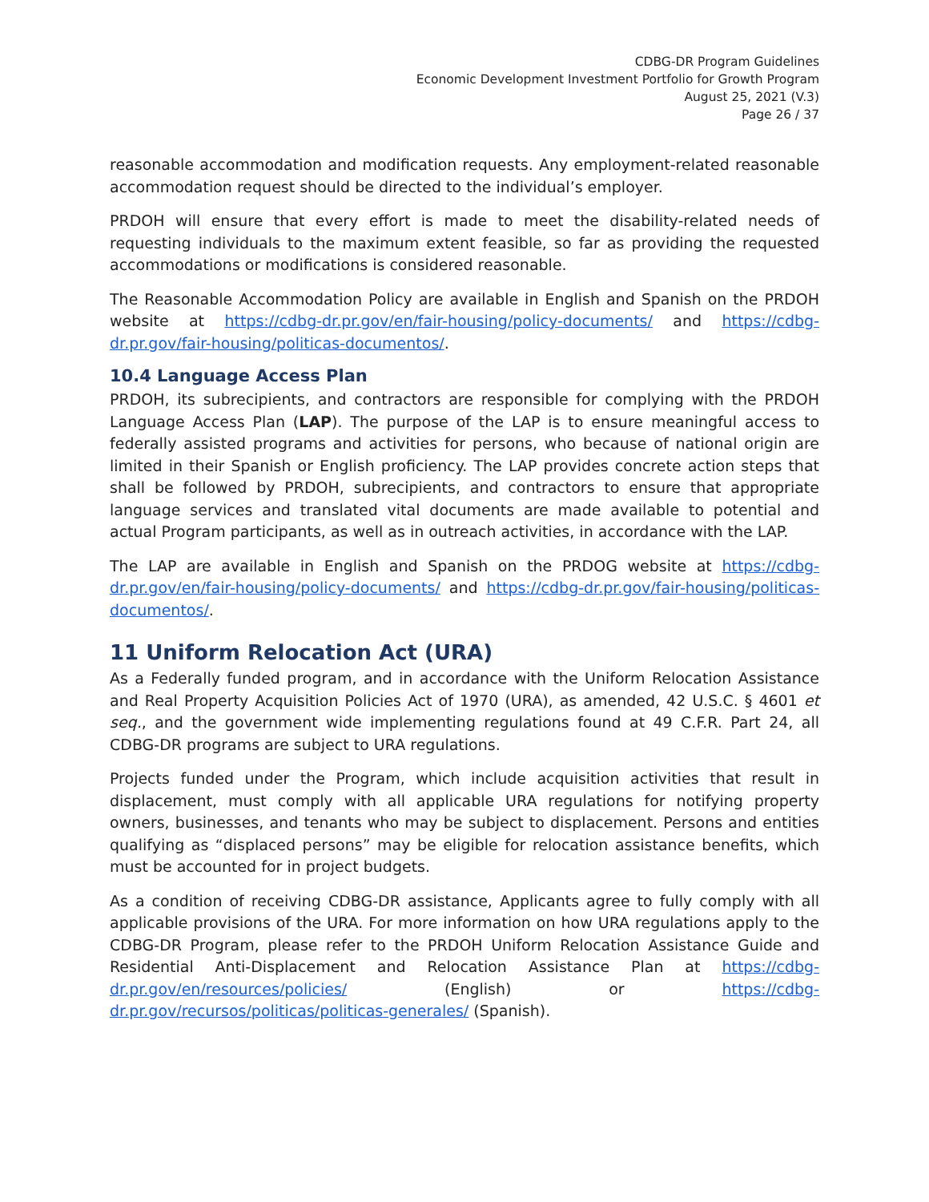CDBG-DR Program Guidelines
Economic Development Investment Portfolio for Growth Program
August 25, 2021 (V.3)
Page 26 / 37
reasonable accommodation and modification requests. Any employment-related reasonable accommodation request should be directed to the individual’s employer.
PRDOH will ensure that every effort is made to meet the disability-related needs of requesting individuals to the maximum extent feasible, so far as providing the requested accommodations or modifications is considered reasonable.
The Reasonable Accommodation Policy are available in English and Spanish on the PRDOH website at https://cdbg-dr.pr.gov/en/fair-housing/policy-documents/ and https://cdbg-dr.pr.gov/fair-housing/politicas-documentos/.
10.4 Language Access Plan
PRDOH, its subrecipients, and contractors are responsible for complying with the PRDOH Language Access Plan (LAP). The purpose of the LAP is to ensure meaningful access to federally assisted programs and activities for persons, who because of national origin are limited in their Spanish or English proficiency. The LAP provides concrete action steps that shall be followed by PRDOH, subrecipients, and contractors to ensure that appropriate language services and translated vital documents are made available to potential and actual Program participants, as well as in outreach activities, in accordance with the LAP.
The LAP are available in English and Spanish on the PRDOG website at https://cdbg-dr.pr.gov/en/fair-housing/policy-documents/ and https://cdbg-dr.pr.gov/fair-housing/politicas-documentos/.
11 Uniform Relocation Act (URA)
As a Federally funded program, and in accordance with the Uniform Relocation Assistance and Real Property Acquisition Policies Act of 1970 (URA), as amended, 42 U.S.C. § 4601 et seq., and the government wide implementing regulations found at 49 C.F.R. Part 24, all CDBG-DR programs are subject to URA regulations.
Projects funded under the Program, which include acquisition activities that result in displacement, must comply with all applicable URA regulations for notifying property owners, businesses, and tenants who may be subject to displacement. Persons and entities qualifying as “displaced persons” may be eligible for relocation assistance benefits, which must be accounted for in project budgets.
As a condition of receiving CDBG-DR assistance, Applicants agree to fully comply with all applicable provisions of the URA. For more information on how URA regulations apply to the CDBG-DR Program, please refer to the PRDOH Uniform Relocation Assistance Guide and Residential Anti-Displacement and Relocation Assistance Plan at https://cdbg-dr.pr.gov/en/resources/policies/ (English) or https://cdbg-dr.pr.gov/recursos/politicas/politicas-generales/ (Spanish).